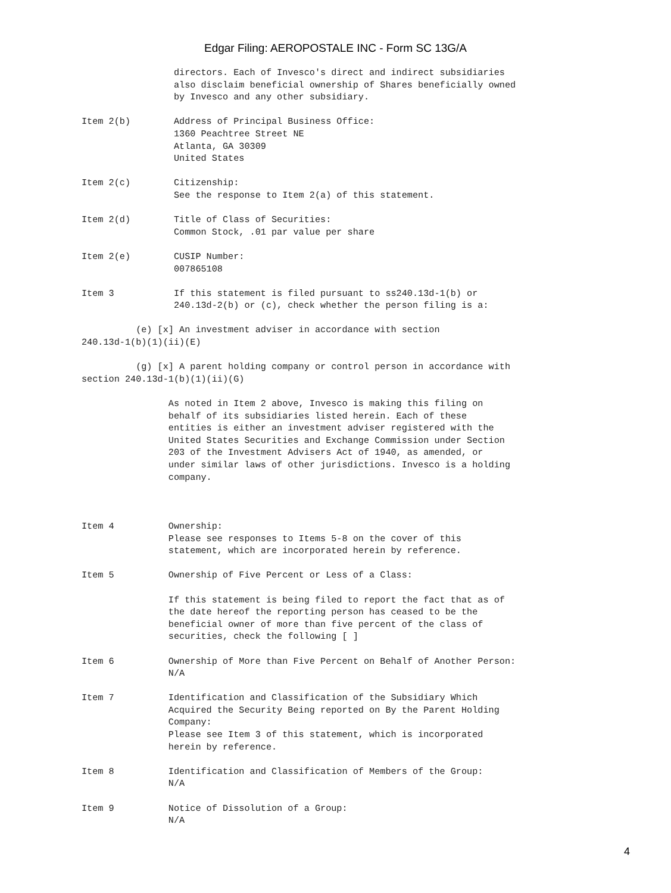Edgar Filing: AEROPOSTALE INC - Form SC 13G/A
                 directors. Each of Invesco's direct and indirect subsidiaries
                 also disclaim beneficial ownership of Shares beneficially owned
                 by Invesco and any other subsidiary.

Item 2(b)        Address of Principal Business Office:
                 1360 Peachtree Street NE
                 Atlanta, GA 30309
                 United States

Item 2(c)        Citizenship:
                 See the response to Item 2(a) of this statement.

Item 2(d)        Title of Class of Securities:
                 Common Stock, .01 par value per share

Item 2(e)        CUSIP Number:
                 007865108

Item 3           If this statement is filed pursuant to ss240.13d-1(b) or
                 240.13d-2(b) or (c), check whether the person filing is a:

          (e) [x] An investment adviser in accordance with section
240.13d-1(b)(1)(ii)(E)

          (g) [x] A parent holding company or control person in accordance with
section 240.13d-1(b)(1)(ii)(G)

                As noted in Item 2 above, Invesco is making this filing on
                behalf of its subsidiaries listed herein. Each of these
                entities is either an investment adviser registered with the
                United States Securities and Exchange Commission under Section
                203 of the Investment Advisers Act of 1940, as amended, or
                under similar laws of other jurisdictions. Invesco is a holding
                company.



Item 4          Ownership:
                Please see responses to Items 5-8 on the cover of this
                statement, which are incorporated herein by reference.

Item 5          Ownership of Five Percent or Less of a Class:

                If this statement is being filed to report the fact that as of
                the date hereof the reporting person has ceased to be the
                beneficial owner of more than five percent of the class of
                securities, check the following [ ]

Item 6          Ownership of More than Five Percent on Behalf of Another Person:
                N/A

Item 7          Identification and Classification of the Subsidiary Which
                Acquired the Security Being reported on By the Parent Holding
                Company:
                Please see Item 3 of this statement, which is incorporated
                herein by reference.

Item 8          Identification and Classification of Members of the Group:
                N/A

Item 9          Notice of Dissolution of a Group:
                N/A
4